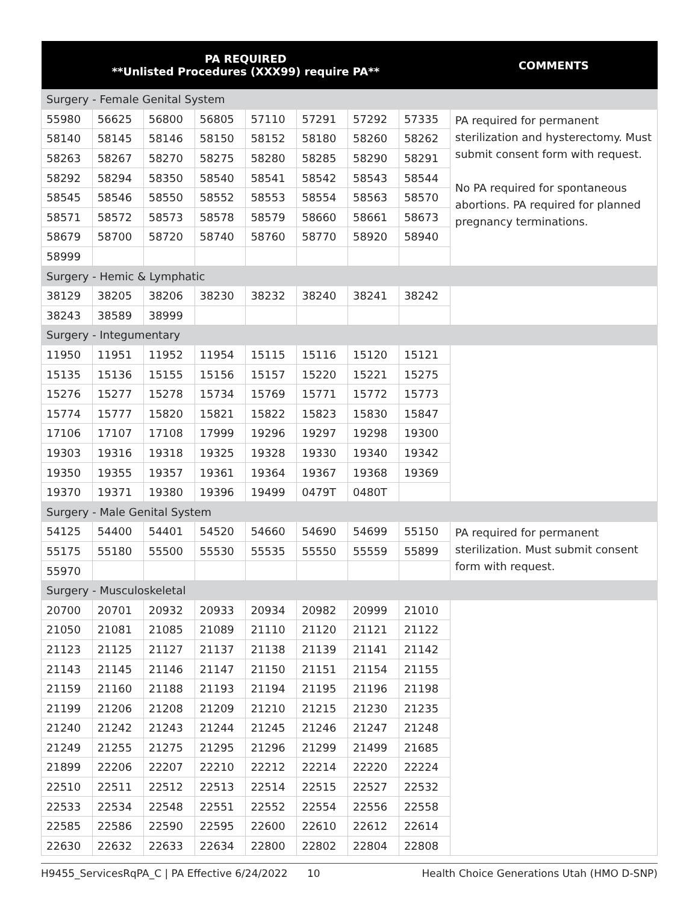| PA REQUIRED **Unlisted Procedures (XXX99) require PA** | | | | | | | | COMMENTS |
| --- | --- | --- | --- | --- | --- | --- | --- | --- |
| Surgery - Female Genital System | | | | | | | | |
| 55980 | 56625 | 56800 | 56805 | 57110 | 57291 | 57292 | 57335 | PA required for permanent sterilization and hysterectomy. Must submit consent form with request. No PA required for spontaneous abortions. PA required for planned pregnancy terminations. |
| 58140 | 58145 | 58146 | 58150 | 58152 | 58180 | 58260 | 58262 | |
| 58263 | 58267 | 58270 | 58275 | 58280 | 58285 | 58290 | 58291 | |
| 58292 | 58294 | 58350 | 58540 | 58541 | 58542 | 58543 | 58544 | |
| 58545 | 58546 | 58550 | 58552 | 58553 | 58554 | 58563 | 58570 | |
| 58571 | 58572 | 58573 | 58578 | 58579 | 58660 | 58661 | 58673 | |
| 58679 | 58700 | 58720 | 58740 | 58760 | 58770 | 58920 | 58940 | |
| 58999 | | | | | | | | |
| Surgery - Hemic & Lymphatic | | | | | | | | |
| 38129 | 38205 | 38206 | 38230 | 38232 | 38240 | 38241 | 38242 | |
| 38243 | 38589 | 38999 | | | | | | |
| Surgery - Integumentary | | | | | | | | |
| 11950 | 11951 | 11952 | 11954 | 15115 | 15116 | 15120 | 15121 | |
| 15135 | 15136 | 15155 | 15156 | 15157 | 15220 | 15221 | 15275 | |
| 15276 | 15277 | 15278 | 15734 | 15769 | 15771 | 15772 | 15773 | |
| 15774 | 15777 | 15820 | 15821 | 15822 | 15823 | 15830 | 15847 | |
| 17106 | 17107 | 17108 | 17999 | 19296 | 19297 | 19298 | 19300 | |
| 19303 | 19316 | 19318 | 19325 | 19328 | 19330 | 19340 | 19342 | |
| 19350 | 19355 | 19357 | 19361 | 19364 | 19367 | 19368 | 19369 | |
| 19370 | 19371 | 19380 | 19396 | 19499 | 0479T | 0480T | | |
| Surgery - Male Genital System | | | | | | | | |
| 54125 | 54400 | 54401 | 54520 | 54660 | 54690 | 54699 | 55150 | PA required for permanent sterilization. Must submit consent form with request. |
| 55175 | 55180 | 55500 | 55530 | 55535 | 55550 | 55559 | 55899 | |
| 55970 | | | | | | | | |
| Surgery - Musculoskeletal | | | | | | | | |
| 20700 | 20701 | 20932 | 20933 | 20934 | 20982 | 20999 | 21010 | |
| 21050 | 21081 | 21085 | 21089 | 21110 | 21120 | 21121 | 21122 | |
| 21123 | 21125 | 21127 | 21137 | 21138 | 21139 | 21141 | 21142 | |
| 21143 | 21145 | 21146 | 21147 | 21150 | 21151 | 21154 | 21155 | |
| 21159 | 21160 | 21188 | 21193 | 21194 | 21195 | 21196 | 21198 | |
| 21199 | 21206 | 21208 | 21209 | 21210 | 21215 | 21230 | 21235 | |
| 21240 | 21242 | 21243 | 21244 | 21245 | 21246 | 21247 | 21248 | |
| 21249 | 21255 | 21275 | 21295 | 21296 | 21299 | 21499 | 21685 | |
| 21899 | 22206 | 22207 | 22210 | 22212 | 22214 | 22220 | 22224 | |
| 22510 | 22511 | 22512 | 22513 | 22514 | 22515 | 22527 | 22532 | |
| 22533 | 22534 | 22548 | 22551 | 22552 | 22554 | 22556 | 22558 | |
| 22585 | 22586 | 22590 | 22595 | 22600 | 22610 | 22612 | 22614 | |
| 22630 | 22632 | 22633 | 22634 | 22800 | 22802 | 22804 | 22808 | |
H9455_ServicesRqPA_C | PA Effective 6/24/2022 10 Health Choice Generations Utah (HMO D-SNP)